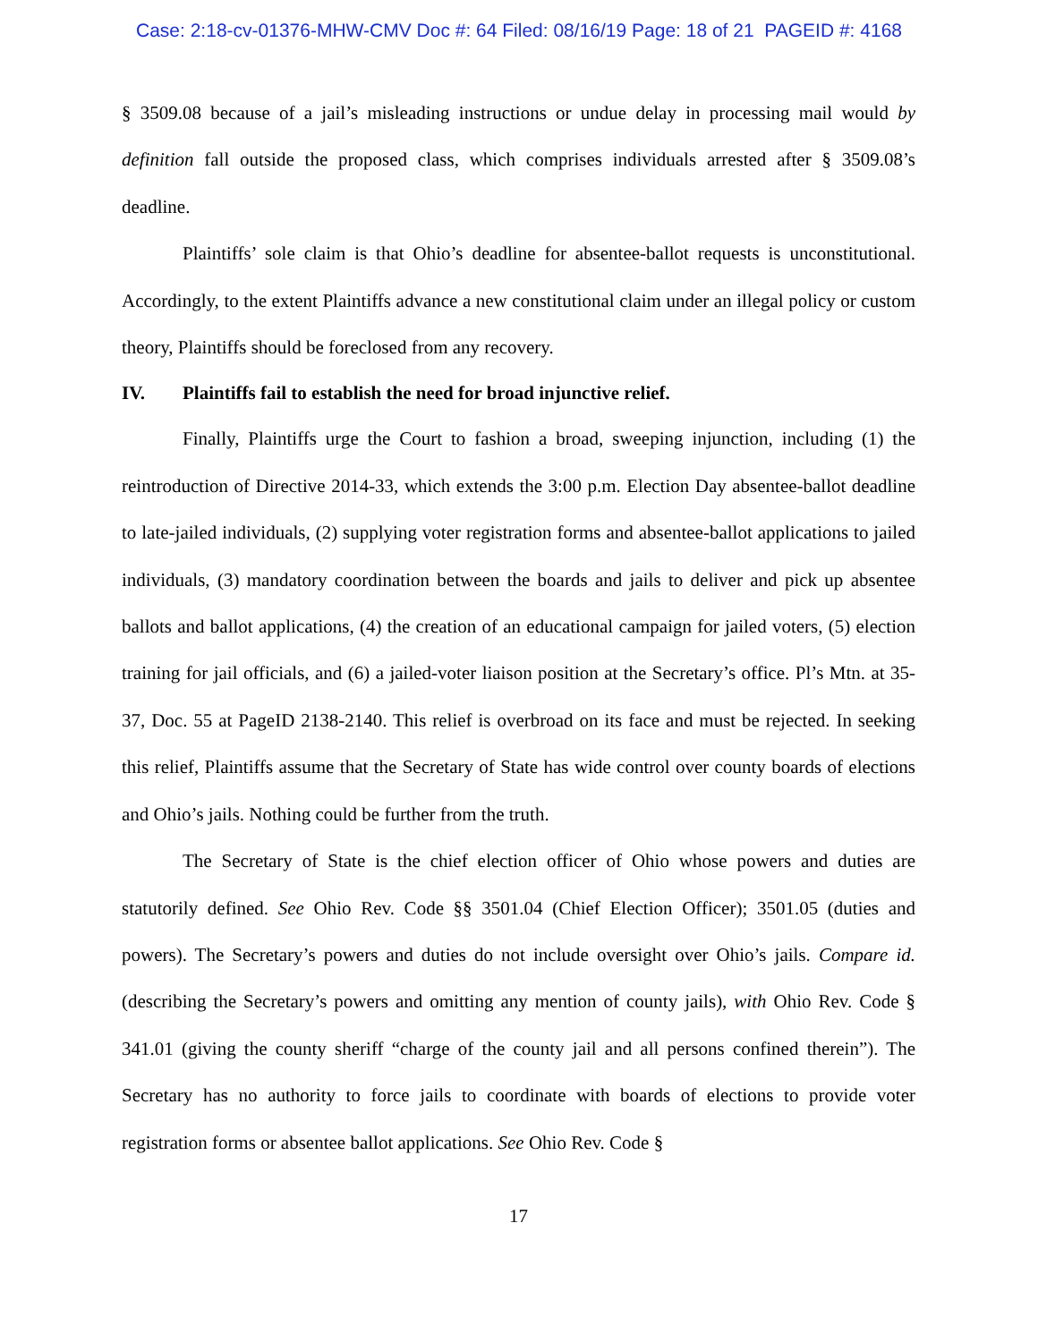Case: 2:18-cv-01376-MHW-CMV Doc #: 64 Filed: 08/16/19 Page: 18 of 21 PAGEID #: 4168
§ 3509.08 because of a jail’s misleading instructions or undue delay in processing mail would by definition fall outside the proposed class, which comprises individuals arrested after § 3509.08’s deadline.
Plaintiffs’ sole claim is that Ohio’s deadline for absentee-ballot requests is unconstitutional. Accordingly, to the extent Plaintiffs advance a new constitutional claim under an illegal policy or custom theory, Plaintiffs should be foreclosed from any recovery.
IV. Plaintiffs fail to establish the need for broad injunctive relief.
Finally, Plaintiffs urge the Court to fashion a broad, sweeping injunction, including (1) the reintroduction of Directive 2014-33, which extends the 3:00 p.m. Election Day absentee-ballot deadline to late-jailed individuals, (2) supplying voter registration forms and absentee-ballot applications to jailed individuals, (3) mandatory coordination between the boards and jails to deliver and pick up absentee ballots and ballot applications, (4) the creation of an educational campaign for jailed voters, (5) election training for jail officials, and (6) a jailed-voter liaison position at the Secretary’s office. Pl’s Mtn. at 35-37, Doc. 55 at PageID 2138-2140. This relief is overbroad on its face and must be rejected. In seeking this relief, Plaintiffs assume that the Secretary of State has wide control over county boards of elections and Ohio’s jails. Nothing could be further from the truth.
The Secretary of State is the chief election officer of Ohio whose powers and duties are statutorily defined. See Ohio Rev. Code §§ 3501.04 (Chief Election Officer); 3501.05 (duties and powers). The Secretary’s powers and duties do not include oversight over Ohio’s jails. Compare id. (describing the Secretary’s powers and omitting any mention of county jails), with Ohio Rev. Code § 341.01 (giving the county sheriff “charge of the county jail and all persons confined therein”). The Secretary has no authority to force jails to coordinate with boards of elections to provide voter registration forms or absentee ballot applications. See Ohio Rev. Code §
17